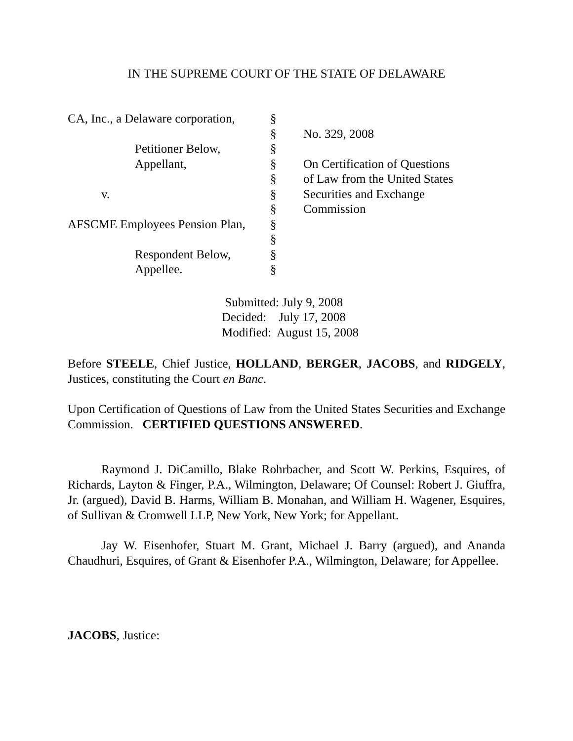IN THE SUPREME COURT OF THE STATE OF DELAWARE
| CA, Inc., a Delaware corporation, | § | |
| | § | No. 329, 2008 |
| Petitioner Below, | § | |
| Appellant, | § | On Certification of Questions |
| | § | of Law from the United States |
| v. | § | Securities and Exchange |
| | § | Commission |
| AFSCME Employees Pension Plan, | § | |
| | § | |
| Respondent Below, | § | |
| Appellee. | § | |
Submitted: July 9, 2008
Decided: July 17, 2008
Modified: August 15, 2008
Before STEELE, Chief Justice, HOLLAND, BERGER, JACOBS, and RIDGELY, Justices, constituting the Court en Banc.
Upon Certification of Questions of Law from the United States Securities and Exchange Commission. CERTIFIED QUESTIONS ANSWERED.
Raymond J. DiCamillo, Blake Rohrbacher, and Scott W. Perkins, Esquires, of Richards, Layton & Finger, P.A., Wilmington, Delaware; Of Counsel: Robert J. Giuffra, Jr. (argued), David B. Harms, William B. Monahan, and William H. Wagener, Esquires, of Sullivan & Cromwell LLP, New York, New York; for Appellant.
Jay W. Eisenhofer, Stuart M. Grant, Michael J. Barry (argued), and Ananda Chaudhuri, Esquires, of Grant & Eisenhofer P.A., Wilmington, Delaware; for Appellee.
JACOBS, Justice: